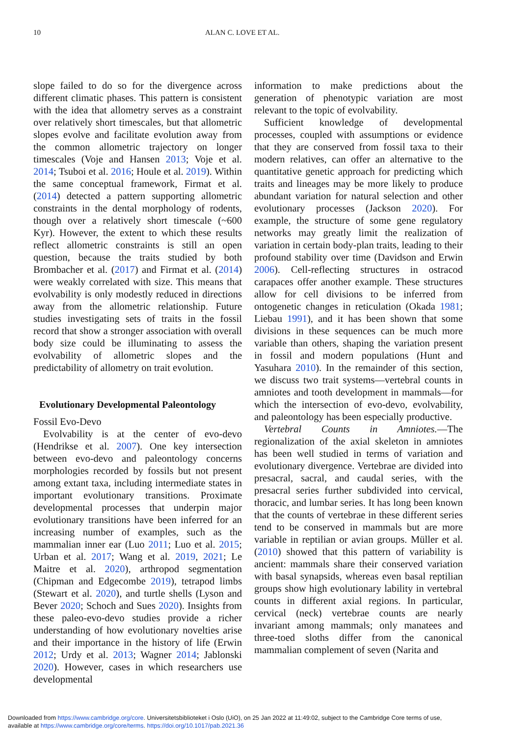10 ALAN C. LOVE ET AL.
slope failed to do so for the divergence across different climatic phases. This pattern is consistent with the idea that allometry serves as a constraint over relatively short timescales, but that allometric slopes evolve and facilitate evolution away from the common allometric trajectory on longer timescales (Voje and Hansen 2013; Voje et al. 2014; Tsuboi et al. 2016; Houle et al. 2019). Within the same conceptual framework, Firmat et al. (2014) detected a pattern supporting allometric constraints in the dental morphology of rodents, though over a relatively short timescale (~600 Kyr). However, the extent to which these results reflect allometric constraints is still an open question, because the traits studied by both Brombacher et al. (2017) and Firmat et al. (2014) were weakly correlated with size. This means that evolvability is only modestly reduced in directions away from the allometric relationship. Future studies investigating sets of traits in the fossil record that show a stronger association with overall body size could be illuminating to assess the evolvability of allometric slopes and the predictability of allometry on trait evolution.
Evolutionary Developmental Paleontology
Fossil Evo-Devo
Evolvability is at the center of evo-devo (Hendrikse et al. 2007). One key intersection between evo-devo and paleontology concerns morphologies recorded by fossils but not present among extant taxa, including intermediate states in important evolutionary transitions. Proximate developmental processes that underpin major evolutionary transitions have been inferred for an increasing number of examples, such as the mammalian inner ear (Luo 2011; Luo et al. 2015; Urban et al. 2017; Wang et al. 2019, 2021; Le Maitre et al. 2020), arthropod segmentation (Chipman and Edgecombe 2019), tetrapod limbs (Stewart et al. 2020), and turtle shells (Lyson and Bever 2020; Schoch and Sues 2020). Insights from these paleo-evo-devo studies provide a richer understanding of how evolutionary novelties arise and their importance in the history of life (Erwin 2012; Urdy et al. 2013; Wagner 2014; Jablonski 2020). However, cases in which researchers use developmental
information to make predictions about the generation of phenotypic variation are most relevant to the topic of evolvability.
Sufficient knowledge of developmental processes, coupled with assumptions or evidence that they are conserved from fossil taxa to their modern relatives, can offer an alternative to the quantitative genetic approach for predicting which traits and lineages may be more likely to produce abundant variation for natural selection and other evolutionary processes (Jackson 2020). For example, the structure of some gene regulatory networks may greatly limit the realization of variation in certain body-plan traits, leading to their profound stability over time (Davidson and Erwin 2006). Cell-reflecting structures in ostracod carapaces offer another example. These structures allow for cell divisions to be inferred from ontogenetic changes in reticulation (Okada 1981; Liebau 1991), and it has been shown that some divisions in these sequences can be much more variable than others, shaping the variation present in fossil and modern populations (Hunt and Yasuhara 2010). In the remainder of this section, we discuss two trait systems—vertebral counts in amniotes and tooth development in mammals—for which the intersection of evo-devo, evolvability, and paleontology has been especially productive.
Vertebral Counts in Amniotes.—The regionalization of the axial skeleton in amniotes has been well studied in terms of variation and evolutionary divergence. Vertebrae are divided into presacral, sacral, and caudal series, with the presacral series further subdivided into cervical, thoracic, and lumbar series. It has long been known that the counts of vertebrae in these different series tend to be conserved in mammals but are more variable in reptilian or avian groups. Müller et al. (2010) showed that this pattern of variability is ancient: mammals share their conserved variation with basal synapsids, whereas even basal reptilian groups show high evolutionary lability in vertebral counts in different axial regions. In particular, cervical (neck) vertebrae counts are nearly invariant among mammals; only manatees and three-toed sloths differ from the canonical mammalian complement of seven (Narita and
Downloaded from https://www.cambridge.org/core. Universitetsbiblioteket i Oslo (UiO), on 25 Jan 2022 at 11:49:02, subject to the Cambridge Core terms of use,
available at https://www.cambridge.org/core/terms. https://doi.org/10.1017/pab.2021.36